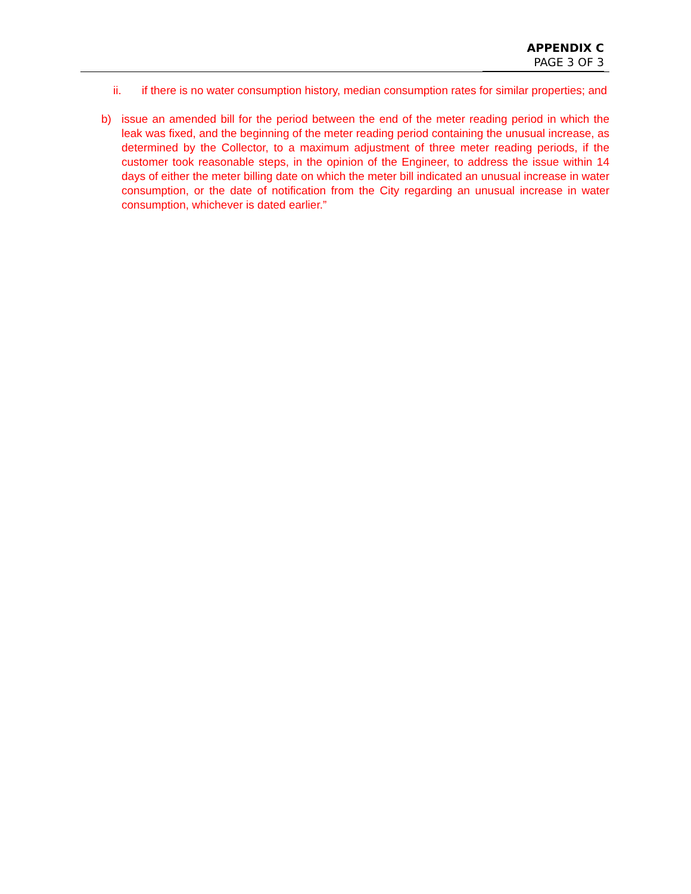APPENDIX C
PAGE 3 OF 3
ii. if there is no water consumption history, median consumption rates for similar properties; and
b) issue an amended bill for the period between the end of the meter reading period in which the leak was fixed, and the beginning of the meter reading period containing the unusual increase, as determined by the Collector, to a maximum adjustment of three meter reading periods, if the customer took reasonable steps, in the opinion of the Engineer, to address the issue within 14 days of either the meter billing date on which the meter bill indicated an unusual increase in water consumption, or the date of notification from the City regarding an unusual increase in water consumption, whichever is dated earlier.”